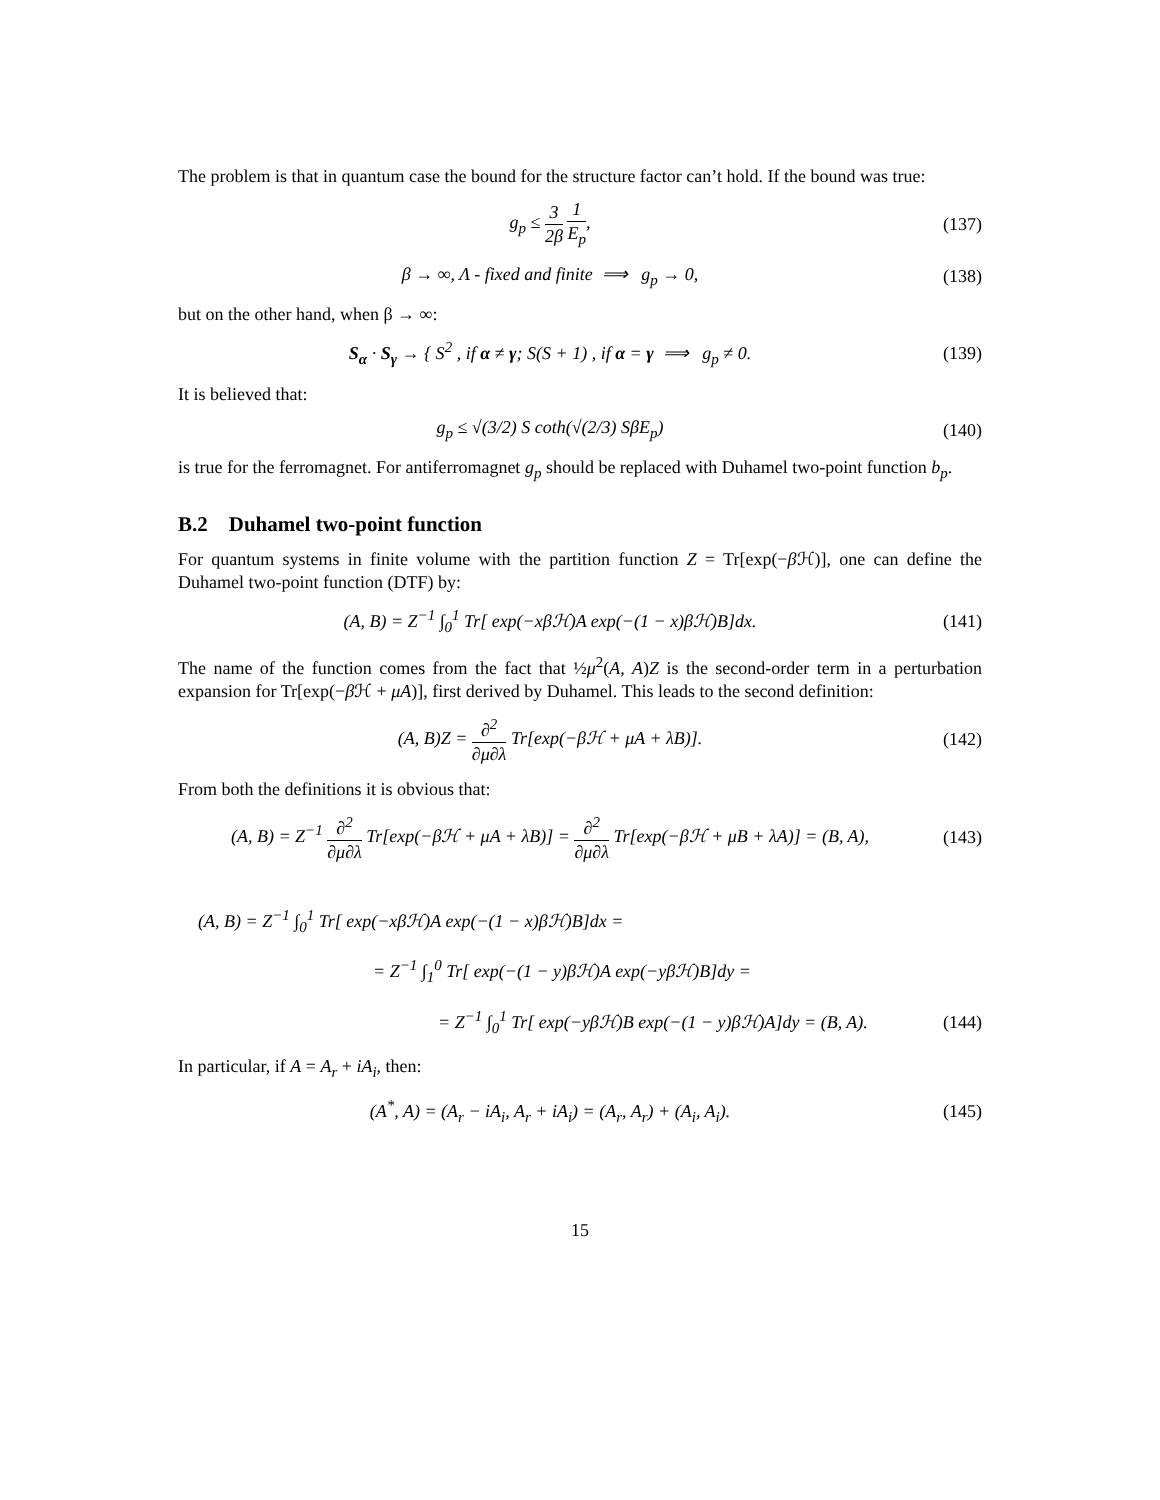The problem is that in quantum case the bound for the structure factor can’t hold. If the bound was true:
g<sub>p</sub> ≤ 3 2β 1 E<sub>p</sub>, (137)
β → ∞, Λ - fixed and finite ⟹ g<sub>p</sub> → 0,
(138)
but on the other hand, when β → ∞:
S<sub>α</sub> · S<sub>γ</sub> → { S<sup>2</sup> , if α ≠ γ; S(S + 1) , if α = γ ⟹ g<sub>p</sub> ≠ 0.
(139)
It is believed that:
g<sub>p</sub> ≤ √(3/2) S coth(√(2/3) SβE<sub>p</sub>)
(140)
is true for the ferromagnet. For antiferromagnet g<sub>p</sub> should be replaced with Duhamel two-point function b<sub>p</sub>.
B.2 Duhamel two-point function
For quantum systems in finite volume with the partition function Z = Tr[exp(−β ℋ)], one can define the Duhamel two-point function (DTF) by:
(A, B) = Z<sup>−1</sup> ∫<sub>0</sub><sup>1</sup> Tr[ exp(−xβℋ)A exp(−(1 − x)βℋ)B]dx.
(141)
The name of the function comes from the fact that ½μ<sup>2</sup>(A, A)Z is the second-order term in a perturbation expansion for Tr[exp(−β ℋ + μA)], first derived by Duhamel. This leads to the second definition:
(A, B)Z = ∂<sup>2</sup> ∂μ∂λ Tr[exp(−βℋ + μA + λB)].
(142)
From both the definitions it is obvious that:
(A, B) = Z<sup>−1</sup> ∂<sup>2</sup> ∂μ∂λ Tr[exp(−βℋ + μA + λB)] = ∂<sup>2</sup> ∂μ∂λ Tr[exp(−βℋ + μB + λA)] = (B, A),
(143)
(A, B) = Z<sup>−1</sup> ∫<sub>0</sub><sup>1</sup> Tr[ exp(−xβℋ)A exp(−(1 − x)βℋ)B]dx =
= Z<sup>−1</sup> ∫<sub>1</sub><sup>0</sup> Tr[ exp(−(1 − y)βℋ)A exp(−yβℋ)B]dy =
= Z<sup>−1</sup> ∫<sub>0</sub><sup>1</sup> Tr[ exp(−yβℋ)B exp(−(1 − y)βℋ)A]dy = (B, A).
(144)
In particular, if A = A<sub>r</sub> + iA<sub>i</sub>, then:
(A<sup>*</sup>, A) = (A<sub>r</sub> − iA<sub>i</sub>, A<sub>r</sub> + iA<sub>i</sub>) = (A<sub>r</sub>, A<sub>r</sub>) + (A<sub>i</sub>, A<sub>i</sub>).
(145)
15